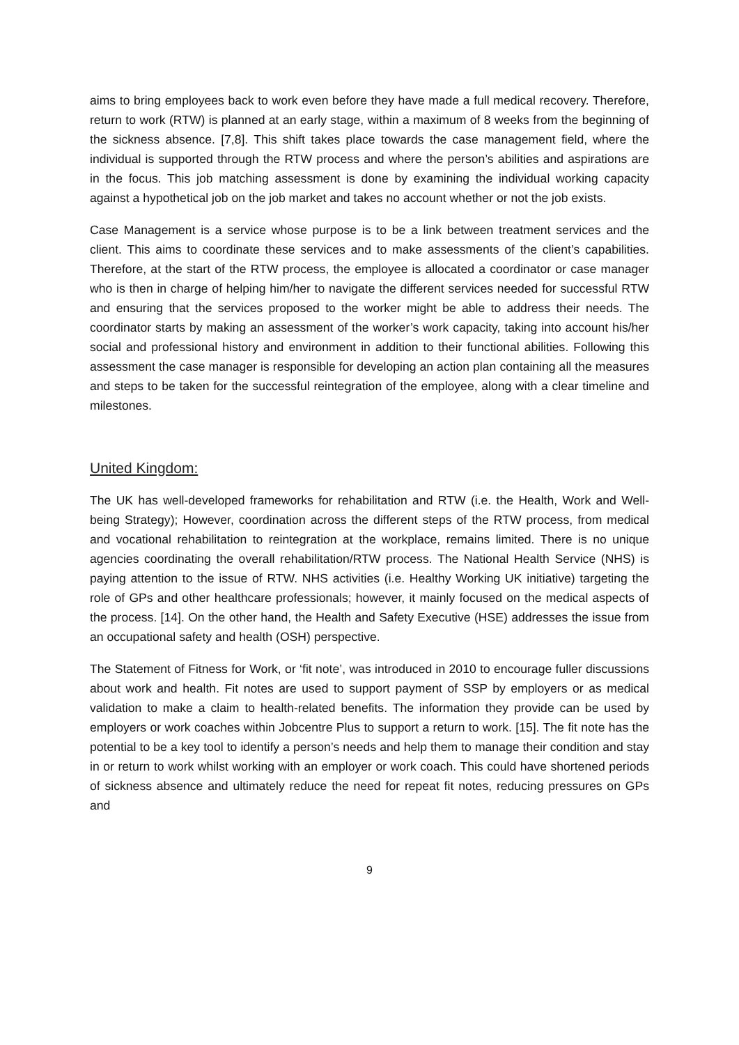aims to bring employees back to work even before they have made a full medical recovery. Therefore, return to work (RTW) is planned at an early stage, within a maximum of 8 weeks from the beginning of the sickness absence. [7,8]. This shift takes place towards the case management field, where the individual is supported through the RTW process and where the person’s abilities and aspirations are in the focus. This job matching assessment is done by examining the individual working capacity against a hypothetical job on the job market and takes no account whether or not the job exists.
Case Management is a service whose purpose is to be a link between treatment services and the client. This aims to coordinate these services and to make assessments of the client’s capabilities. Therefore, at the start of the RTW process, the employee is allocated a coordinator or case manager who is then in charge of helping him/her to navigate the different services needed for successful RTW and ensuring that the services proposed to the worker might be able to address their needs. The coordinator starts by making an assessment of the worker’s work capacity, taking into account his/her social and professional history and environment in addition to their functional abilities. Following this assessment the case manager is responsible for developing an action plan containing all the measures and steps to be taken for the successful reintegration of the employee, along with a clear timeline and milestones.
United Kingdom:
The UK has well-developed frameworks for rehabilitation and RTW (i.e. the Health, Work and Well-being Strategy); However, coordination across the different steps of the RTW process, from medical and vocational rehabilitation to reintegration at the workplace, remains limited. There is no unique agencies coordinating the overall rehabilitation/RTW process. The National Health Service (NHS) is paying attention to the issue of RTW. NHS activities (i.e. Healthy Working UK initiative) targeting the role of GPs and other healthcare professionals; however, it mainly focused on the medical aspects of the process. [14]. On the other hand, the Health and Safety Executive (HSE) addresses the issue from an occupational safety and health (OSH) perspective.
The Statement of Fitness for Work, or ‘fit note’, was introduced in 2010 to encourage fuller discussions about work and health. Fit notes are used to support payment of SSP by employers or as medical validation to make a claim to health-related benefits. The information they provide can be used by employers or work coaches within Jobcentre Plus to support a return to work. [15]. The fit note has the potential to be a key tool to identify a person’s needs and help them to manage their condition and stay in or return to work whilst working with an employer or work coach. This could have shortened periods of sickness absence and ultimately reduce the need for repeat fit notes, reducing pressures on GPs and
9